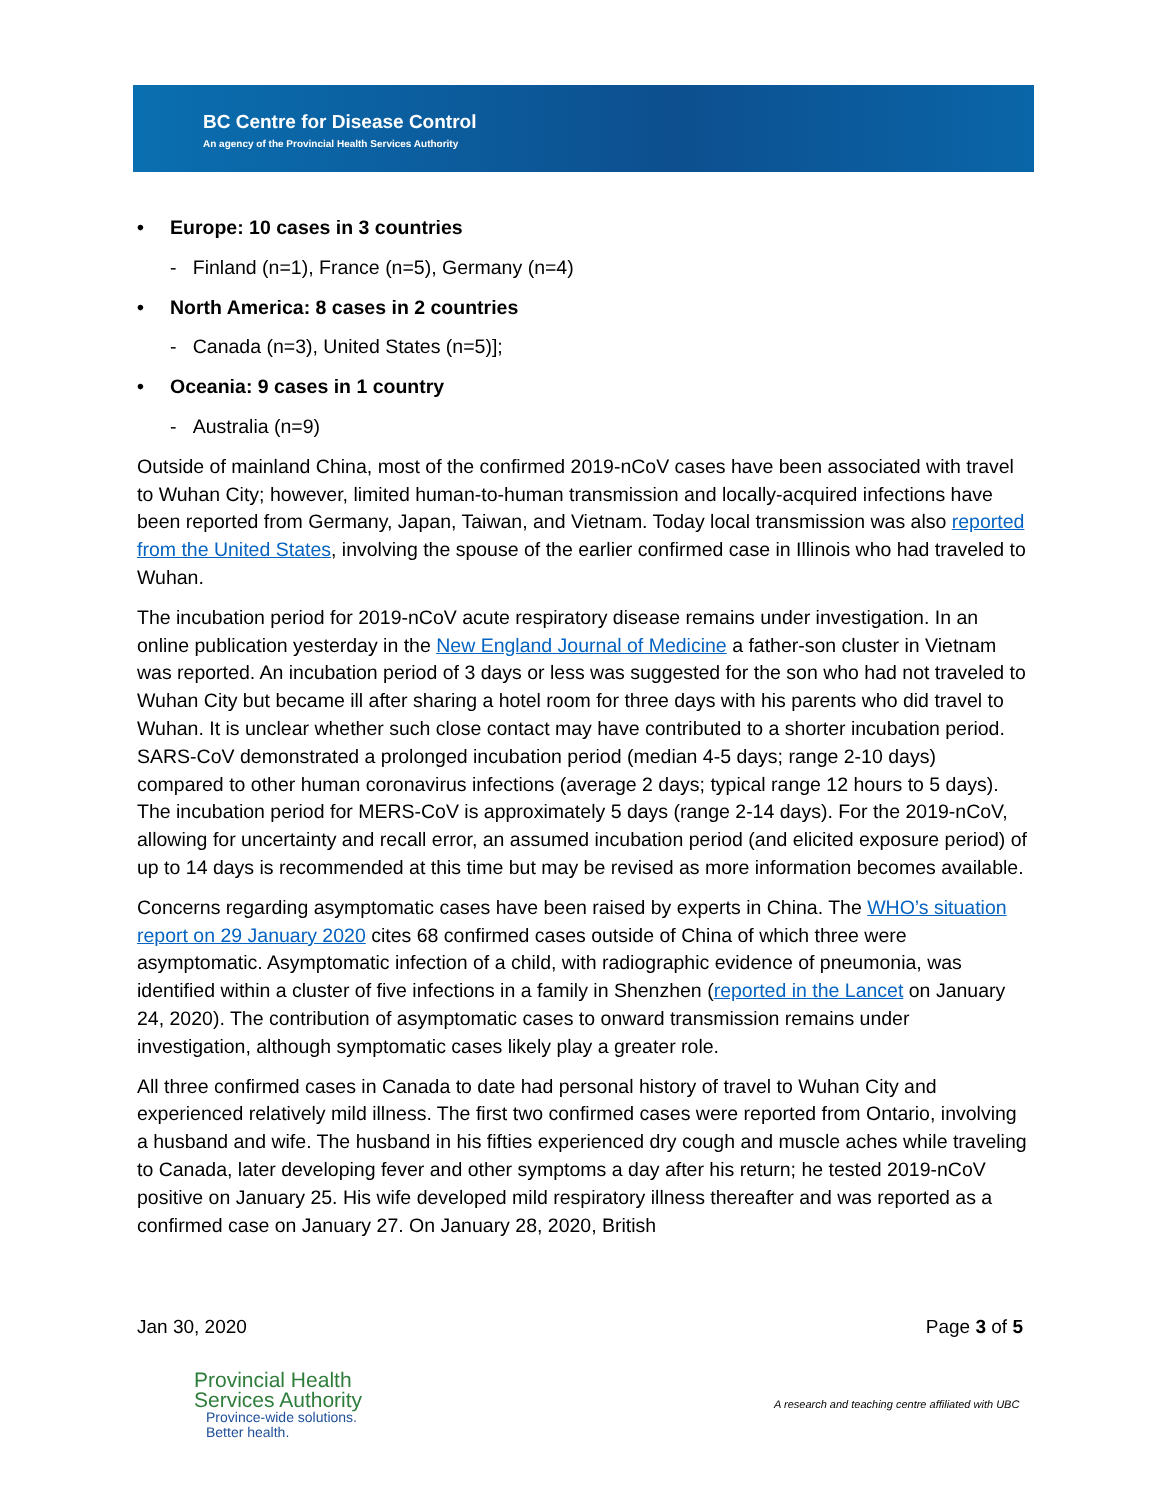BC Centre for Disease Control
An agency of the Provincial Health Services Authority
• Europe: 10 cases in 3 countries
- Finland (n=1), France (n=5), Germany (n=4)
• North America: 8 cases in 2 countries
- Canada (n=3), United States (n=5)];
• Oceania: 9 cases in 1 country
- Australia (n=9)
Outside of mainland China, most of the confirmed 2019-nCoV cases have been associated with travel to Wuhan City; however, limited human-to-human transmission and locally-acquired infections have been reported from Germany, Japan, Taiwan, and Vietnam. Today local transmission was also reported from the United States, involving the spouse of the earlier confirmed case in Illinois who had traveled to Wuhan.
The incubation period for 2019-nCoV acute respiratory disease remains under investigation. In an online publication yesterday in the New England Journal of Medicine a father-son cluster in Vietnam was reported. An incubation period of 3 days or less was suggested for the son who had not traveled to Wuhan City but became ill after sharing a hotel room for three days with his parents who did travel to Wuhan. It is unclear whether such close contact may have contributed to a shorter incubation period. SARS-CoV demonstrated a prolonged incubation period (median 4-5 days; range 2-10 days) compared to other human coronavirus infections (average 2 days; typical range 12 hours to 5 days). The incubation period for MERS-CoV is approximately 5 days (range 2-14 days). For the 2019-nCoV, allowing for uncertainty and recall error, an assumed incubation period (and elicited exposure period) of up to 14 days is recommended at this time but may be revised as more information becomes available.
Concerns regarding asymptomatic cases have been raised by experts in China. The WHO’s situation report on 29 January 2020 cites 68 confirmed cases outside of China of which three were asymptomatic. Asymptomatic infection of a child, with radiographic evidence of pneumonia, was identified within a cluster of five infections in a family in Shenzhen (reported in the Lancet on January 24, 2020). The contribution of asymptomatic cases to onward transmission remains under investigation, although symptomatic cases likely play a greater role.
All three confirmed cases in Canada to date had personal history of travel to Wuhan City and experienced relatively mild illness. The first two confirmed cases were reported from Ontario, involving a husband and wife. The husband in his fifties experienced dry cough and muscle aches while traveling to Canada, later developing fever and other symptoms a day after his return; he tested 2019-nCoV positive on January 25. His wife developed mild respiratory illness thereafter and was reported as a confirmed case on January 27. On January 28, 2020, British
Jan 30, 2020 Page 3 of 5
Provincial Health
Services Authority
Province-wide solutions.
Better health.
A research and teaching centre affiliated with UBC